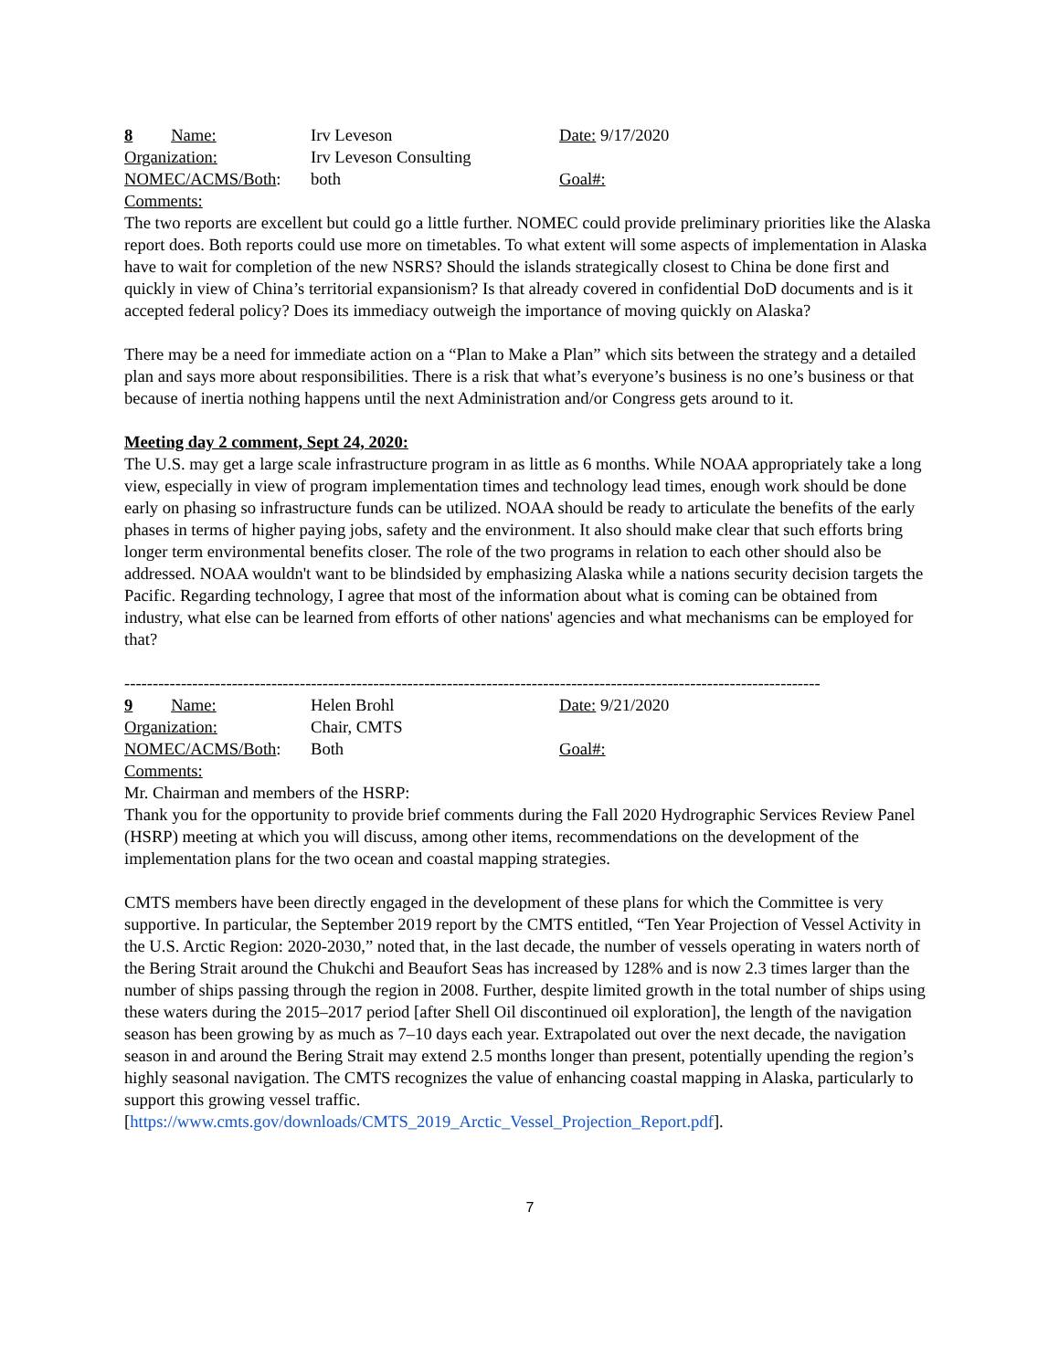8 Name: Irv Leveson Date: 9/17/2020
Organization: Irv Leveson Consulting
NOMEC/ACMS/Both: both Goal#:
Comments:
The two reports are excellent but could go a little further. NOMEC could provide preliminary priorities like the Alaska report does. Both reports could use more on timetables. To what extent will some aspects of implementation in Alaska have to wait for completion of the new NSRS? Should the islands strategically closest to China be done first and quickly in view of China’s territorial expansionism? Is that already covered in confidential DoD documents and is it accepted federal policy? Does its immediacy outweigh the importance of moving quickly on Alaska?
There may be a need for immediate action on a “Plan to Make a Plan” which sits between the strategy and a detailed plan and says more about responsibilities. There is a risk that what’s everyone’s business is no one’s business or that because of inertia nothing happens until the next Administration and/or Congress gets around to it.
Meeting day 2 comment, Sept 24, 2020:
The U.S. may get a large scale infrastructure program in as little as 6 months. While NOAA appropriately take a long view, especially in view of program implementation times and technology lead times, enough work should be done early on phasing so infrastructure funds can be utilized. NOAA should be ready to articulate the benefits of the early phases in terms of higher paying jobs, safety and the environment. It also should make clear that such efforts bring longer term environmental benefits closer. The role of the two programs in relation to each other should also be addressed. NOAA wouldn't want to be blindsided by emphasizing Alaska while a nations security decision targets the Pacific. Regarding technology, I agree that most of the information about what is coming can be obtained from industry, what else can be learned from efforts of other nations' agencies and what mechanisms can be employed for that?
---------------------------------------------------------------------------------------------------------------------------
9 Name: Helen Brohl Date: 9/21/2020
Organization: Chair, CMTS
NOMEC/ACMS/Both: Both Goal#:
Comments:
Mr. Chairman and members of the HSRP:
Thank you for the opportunity to provide brief comments during the Fall 2020 Hydrographic Services Review Panel (HSRP) meeting at which you will discuss, among other items, recommendations on the development of the implementation plans for the two ocean and coastal mapping strategies.
CMTS members have been directly engaged in the development of these plans for which the Committee is very supportive. In particular, the September 2019 report by the CMTS entitled, “Ten Year Projection of Vessel Activity in the U.S. Arctic Region: 2020-2030,” noted that, in the last decade, the number of vessels operating in waters north of the Bering Strait around the Chukchi and Beaufort Seas has increased by 128% and is now 2.3 times larger than the number of ships passing through the region in 2008. Further, despite limited growth in the total number of ships using these waters during the 2015–2017 period [after Shell Oil discontinued oil exploration], the length of the navigation season has been growing by as much as 7–10 days each year. Extrapolated out over the next decade, the navigation season in and around the Bering Strait may extend 2.5 months longer than present, potentially upending the region’s highly seasonal navigation. The CMTS recognizes the value of enhancing coastal mapping in Alaska, particularly to support this growing vessel traffic.
[https://www.cmts.gov/downloads/CMTS_2019_Arctic_Vessel_Projection_Report.pdf].
7